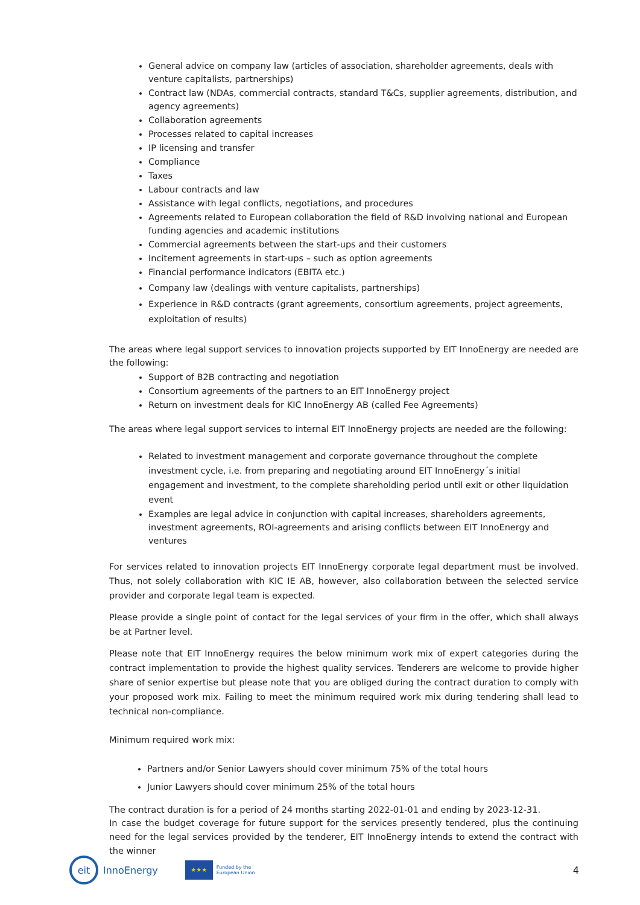General advice on company law (articles of association, shareholder agreements, deals with venture capitalists, partnerships)
Contract law (NDAs, commercial contracts, standard T&Cs, supplier agreements, distribution, and agency agreements)
Collaboration agreements
Processes related to capital increases
IP licensing and transfer
Compliance
Taxes
Labour contracts and law
Assistance with legal conflicts, negotiations, and procedures
Agreements related to European collaboration the field of R&D involving national and European funding agencies and academic institutions
Commercial agreements between the start-ups and their customers
Incitement agreements in start-ups – such as option agreements
Financial performance indicators (EBITA etc.)
Company law (dealings with venture capitalists, partnerships)
Experience in R&D contracts (grant agreements, consortium agreements, project agreements, exploitation of results)
The areas where legal support services to innovation projects supported by EIT InnoEnergy are needed are the following:
Support of B2B contracting and negotiation
Consortium agreements of the partners to an EIT InnoEnergy project
Return on investment deals for KIC InnoEnergy AB (called Fee Agreements)
The areas where legal support services to internal EIT InnoEnergy projects are needed are the following:
Related to investment management and corporate governance throughout the complete investment cycle, i.e. from preparing and negotiating around EIT InnoEnergy´s initial engagement and investment, to the complete shareholding period until exit or other liquidation event
Examples are legal advice in conjunction with capital increases, shareholders agreements, investment agreements, ROI-agreements and arising conflicts between EIT InnoEnergy and ventures
For services related to innovation projects EIT InnoEnergy corporate legal department must be involved. Thus, not solely collaboration with KIC IE AB, however, also collaboration between the selected service provider and corporate legal team is expected.
Please provide a single point of contact for the legal services of your firm in the offer, which shall always be at Partner level.
Please note that EIT InnoEnergy requires the below minimum work mix of expert categories during the contract implementation to provide the highest quality services. Tenderers are welcome to provide higher share of senior expertise but please note that you are obliged during the contract duration to comply with your proposed work mix. Failing to meet the minimum required work mix during tendering shall lead to technical non-compliance.
Minimum required work mix:
Partners and/or Senior Lawyers should cover minimum 75% of the total hours
Junior Lawyers should cover minimum 25% of the total hours
The contract duration is for a period of 24 months starting 2022-01-01 and ending by 2023-12-31.
In case the budget coverage for future support for the services presently tendered, plus the continuing need for the legal services provided by the tenderer, EIT InnoEnergy intends to extend the contract with the winner
eit
InnoEnergy
★★★
Funded by the
European Union
4